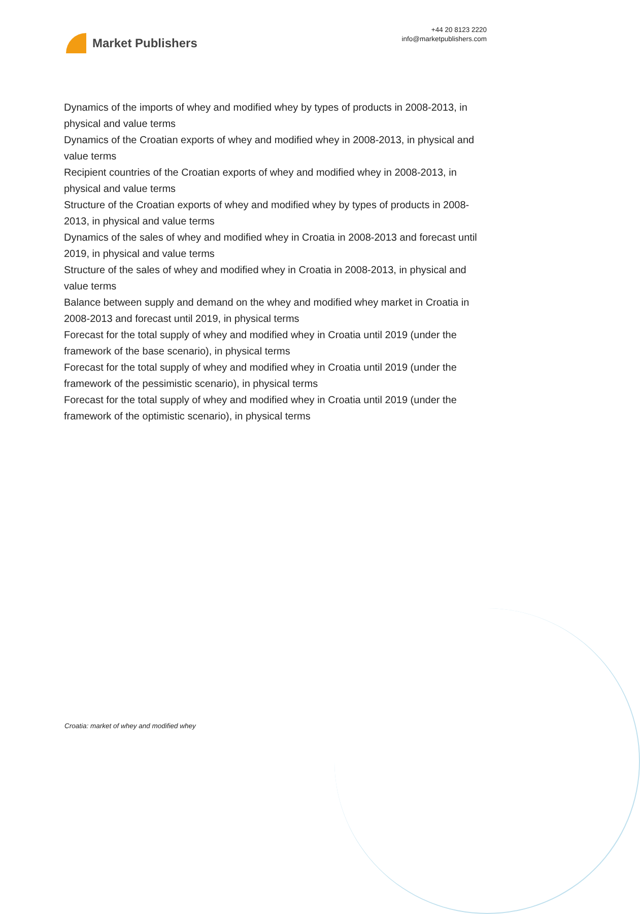Market Publishers
+44 20 8123 2220
info@marketpublishers.com
Dynamics of the imports of whey and modified whey by types of products in 2008-2013, in physical and value terms
Dynamics of the Croatian exports of whey and modified whey in 2008-2013, in physical and value terms
Recipient countries of the Croatian exports of whey and modified whey in 2008-2013, in physical and value terms
Structure of the Croatian exports of whey and modified whey by types of products in 2008-2013, in physical and value terms
Dynamics of the sales of whey and modified whey in Croatia in 2008-2013 and forecast until 2019, in physical and value terms
Structure of the sales of whey and modified whey in Croatia in 2008-2013, in physical and value terms
Balance between supply and demand on the whey and modified whey market in Croatia in 2008-2013 and forecast until 2019, in physical terms
Forecast for the total supply of whey and modified whey in Croatia until 2019 (under the framework of the base scenario), in physical terms
Forecast for the total supply of whey and modified whey in Croatia until 2019 (under the framework of the pessimistic scenario), in physical terms
Forecast for the total supply of whey and modified whey in Croatia until 2019 (under the framework of the optimistic scenario), in physical terms
Croatia: market of whey and modified whey